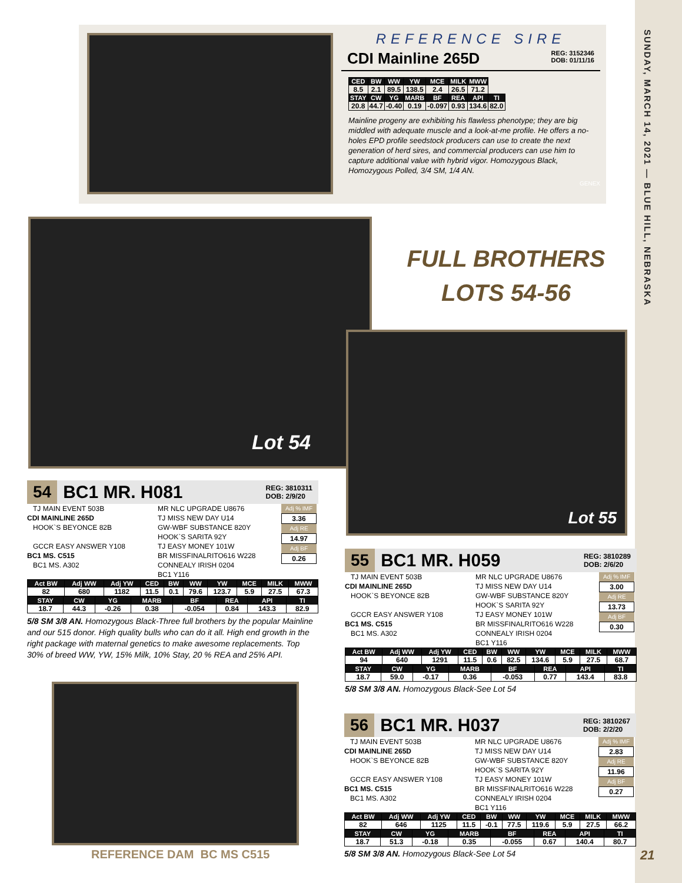SUNDAY, MARCH 14, 2021 — BLUE HILL, NEBRASKA
REFERENCE SIRE
CDI Mainline 265D REG: 3152346
DOB: 01/11/16
| CED | BW | WW | YW | MCE | MILK | MWW | |
| --- | --- | --- | --- | --- | --- | --- | --- |
| 8.5 | 2.1 | 89.5 | 138.5 | 2.4 | 26.5 | 71.2 | |
| STAY | CW | YG | MARB | BF | REA | API | TI |
| 20.8 | 44.7 | -0.40 | 0.19 | -0.097 | 0.93 | 134.6 | 82.0 |
Mainline progeny are exhibiting his flawless phenotype; they are big middled with adequate muscle and a look-at-me profile. He offers a no-holes EPD profile seedstock producers can use to create the next generation of herd sires, and commercial producers can use him to capture additional value with hybrid vigor. Homozygous Black, Homozygous Polled, 3/4 SM, 1/4 AN.
GENEX
Lot 54
FULL BROTHERS
LOTS 54-56
Lot 55
54 BC1 MR. H081 REG: 3810311
DOB: 2/9/20
TJ MAIN EVENT 503B
CDI MAINLINE 265D
HOOK`S BEYONCE 82B
GCCR EASY ANSWER Y108
BC1 MS. C515
BC1 MS. A302
MR NLC UPGRADE U8676
TJ MISS NEW DAY U14
GW-WBF SUBSTANCE 820Y
HOOK`S SARITA 92Y
TJ EASY MONEY 101W
BR MISSFINALRITO616 W228
CONNEALY IRISH 0204
BC1 Y116
Adj % IMF
3.36
Adj RE
14.97
Adj BF
0.26
| Act BW | Adj WW | Adj YW | CED | BW | WW | YW | MCE | MILK | MWW |
| --- | --- | --- | --- | --- | --- | --- | --- | --- | --- |
| 82 | 680 | 1182 | 11.5 | 0.1 | 79.6 | 123.7 | 5.9 | 27.5 | 67.3 |
| STAY | CW | YG | MARB | BF | REA | API | TI |
| --- | --- | --- | --- | --- | --- | --- | --- |
| 18.7 | 44.3 | -0.26 | 0.38 | -0.054 | 0.84 | 143.3 | 82.9 |
5/8 SM 3/8 AN. Homozygous Black-Three full brothers by the popular Mainline and our 515 donor. High quality bulls who can do it all. High end growth in the right package with maternal genetics to make awesome replacements. Top 30% of breed WW, YW, 15% Milk, 10% Stay, 20 % REA and 25% API.
REFERENCE DAM BC MS C515
55 BC1 MR. H059 REG: 3810289
DOB: 2/6/20
TJ MAIN EVENT 503B
CDI MAINLINE 265D
HOOK`S BEYONCE 82B
GCCR EASY ANSWER Y108
BC1 MS. C515
BC1 MS. A302
MR NLC UPGRADE U8676
TJ MISS NEW DAY U14
GW-WBF SUBSTANCE 820Y
HOOK`S SARITA 92Y
TJ EASY MONEY 101W
BR MISSFINALRITO616 W228
CONNEALY IRISH 0204
BC1 Y116
Adj % IMF
3.00
Adj RE
13.73
Adj BF
0.30
| Act BW | Adj WW | Adj YW | CED | BW | WW | YW | MCE | MILK | MWW |
| --- | --- | --- | --- | --- | --- | --- | --- | --- | --- |
| 94 | 640 | 1291 | 11.5 | 0.6 | 82.5 | 134.6 | 5.9 | 27.5 | 68.7 |
| STAY | CW | YG | MARB | BF | REA | API | TI |
| --- | --- | --- | --- | --- | --- | --- | --- |
| 18.7 | 59.0 | -0.17 | 0.36 | -0.053 | 0.77 | 143.4 | 83.8 |
5/8 SM 3/8 AN. Homozygous Black-See Lot 54
56 BC1 MR. H037 REG: 3810267
DOB: 2/2/20
TJ MAIN EVENT 503B
CDI MAINLINE 265D
HOOK`S BEYONCE 82B
GCCR EASY ANSWER Y108
BC1 MS. C515
BC1 MS. A302
MR NLC UPGRADE U8676
TJ MISS NEW DAY U14
GW-WBF SUBSTANCE 820Y
HOOK`S SARITA 92Y
TJ EASY MONEY 101W
BR MISSFINALRITO616 W228
CONNEALY IRISH 0204
BC1 Y116
Adj % IMF
2.83
Adj RE
11.96
Adj BF
0.27
| Act BW | Adj WW | Adj YW | CED | BW | WW | YW | MCE | MILK | MWW |
| --- | --- | --- | --- | --- | --- | --- | --- | --- | --- |
| 82 | 646 | 1125 | 11.5 | -0.1 | 77.5 | 119.6 | 5.9 | 27.5 | 66.2 |
| STAY | CW | YG | MARB | BF | REA | API | TI |
| --- | --- | --- | --- | --- | --- | --- | --- |
| 18.7 | 51.3 | -0.18 | 0.35 | -0.055 | 0.67 | 140.4 | 80.7 |
5/8 SM 3/8 AN. Homozygous Black-See Lot 54
21